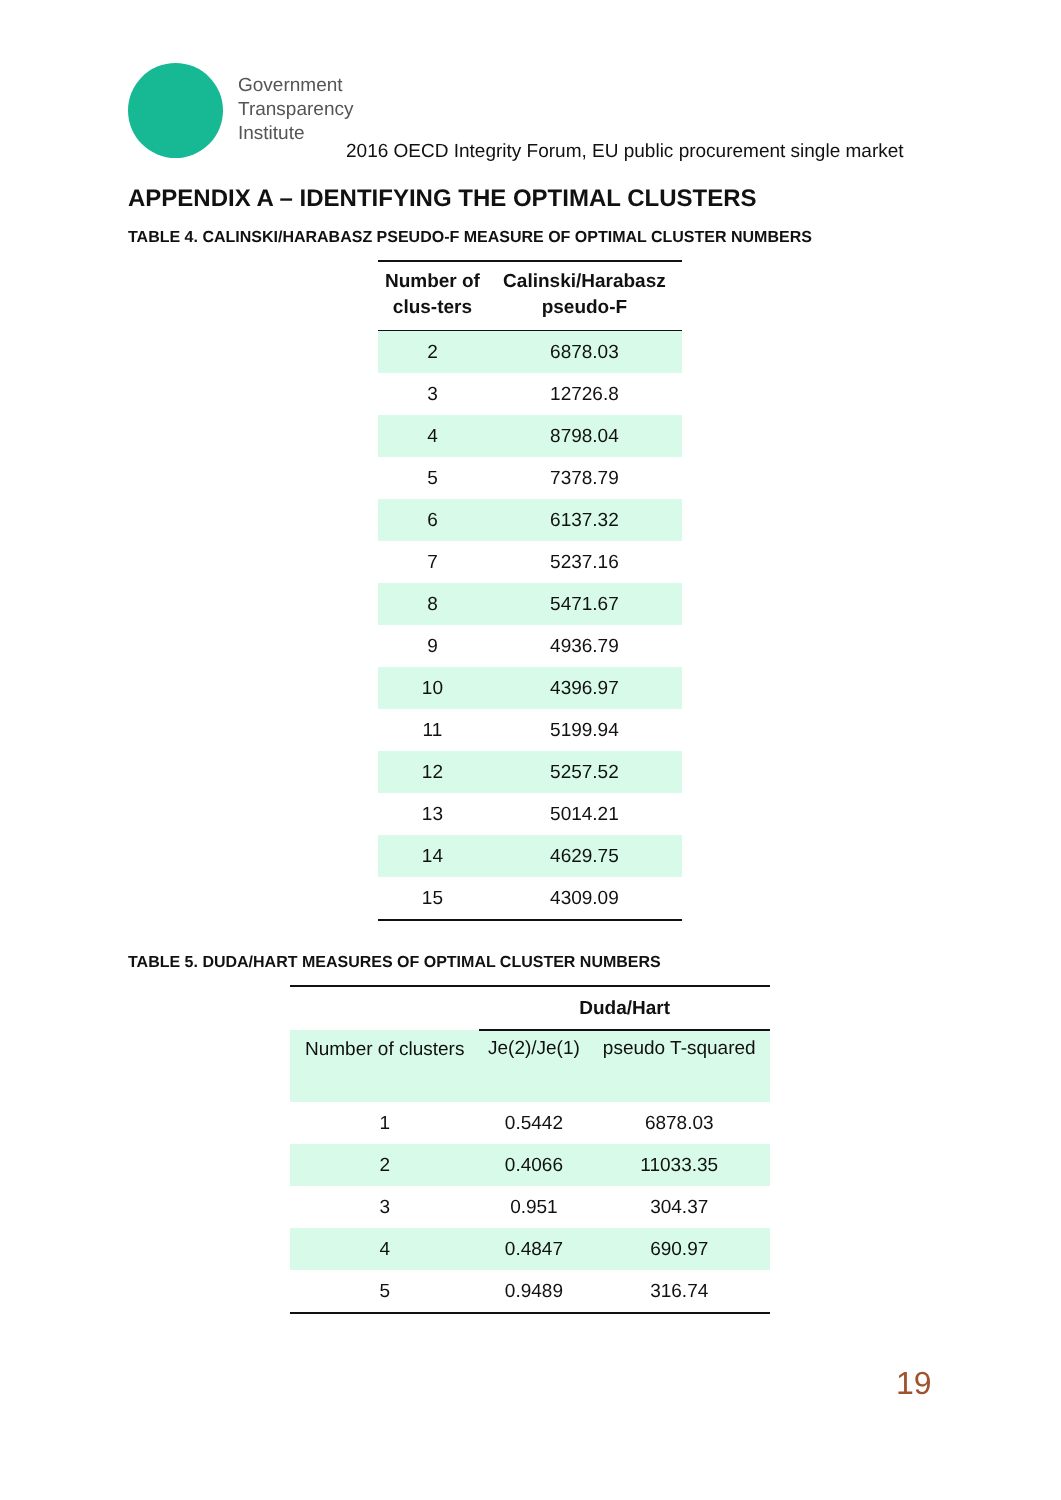Government
Transparency
Institute
2016 OECD Integrity Forum, EU public procurement single market
APPENDIX A – IDENTIFYING THE OPTIMAL CLUSTERS
TABLE 4. CALINSKI/HARABASZ PSEUDO-F MEASURE OF OPTIMAL CLUSTER NUMBERS
| Number of clus-ters | Calinski/Harabasz pseudo-F |
| --- | --- |
| 2 | 6878.03 |
| 3 | 12726.8 |
| 4 | 8798.04 |
| 5 | 7378.79 |
| 6 | 6137.32 |
| 7 | 5237.16 |
| 8 | 5471.67 |
| 9 | 4936.79 |
| 10 | 4396.97 |
| 11 | 5199.94 |
| 12 | 5257.52 |
| 13 | 5014.21 |
| 14 | 4629.75 |
| 15 | 4309.09 |
TABLE 5. DUDA/HART MEASURES OF OPTIMAL CLUSTER NUMBERS
| | Duda/Hart | |
| --- | --- | --- |
| Number of clusters | Je(2)/Je(1) | pseudo T-squared |
| 1 | 0.5442 | 6878.03 |
| 2 | 0.4066 | 11033.35 |
| 3 | 0.951 | 304.37 |
| 4 | 0.4847 | 690.97 |
| 5 | 0.9489 | 316.74 |
19